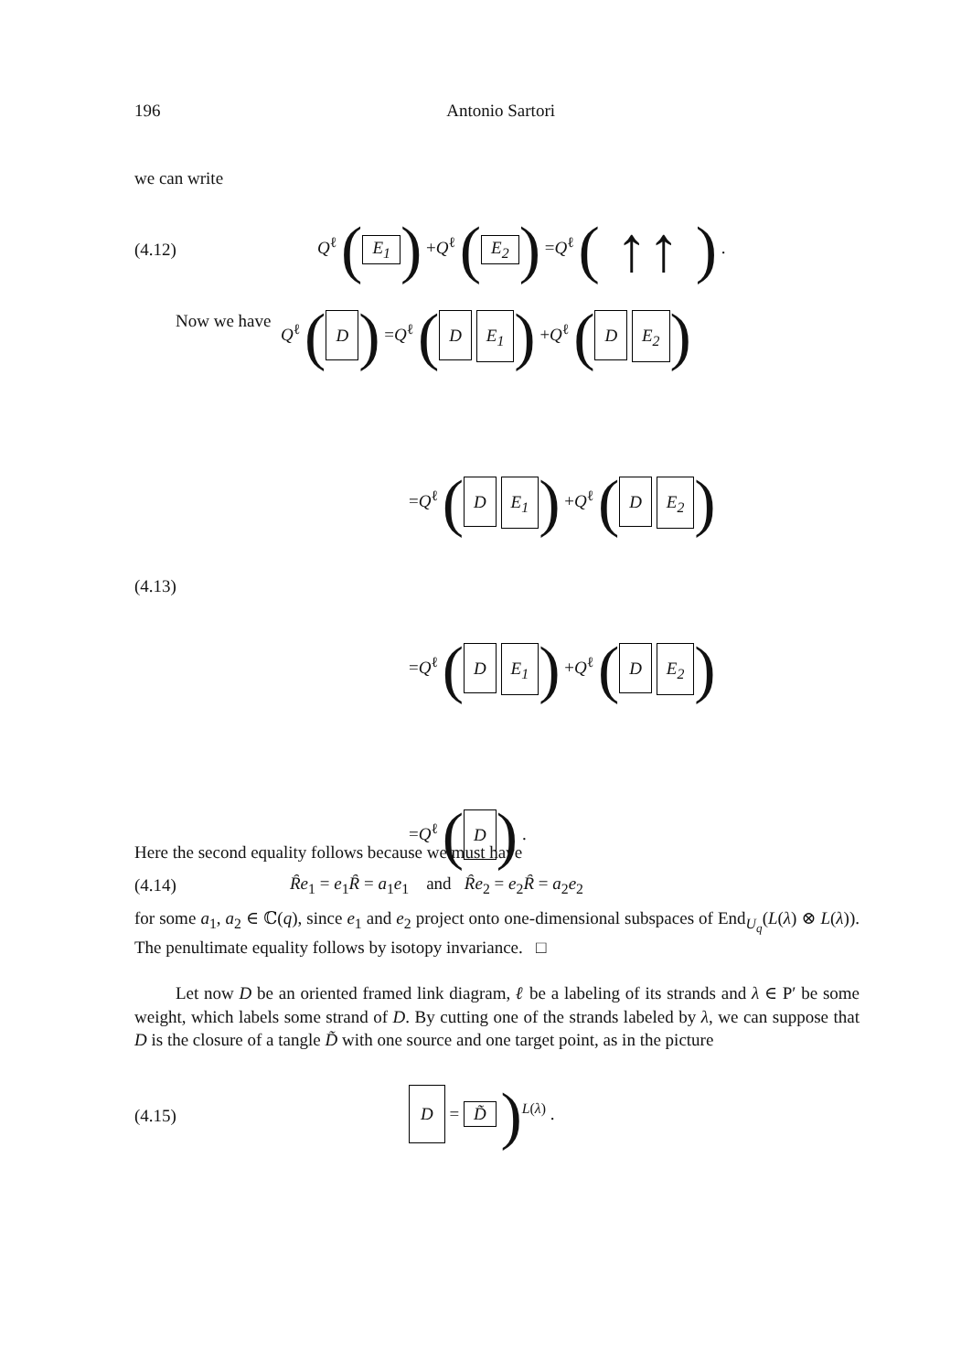196 Antonio Sartori
we can write
(4.12) Q<sup>ℓ</sup> (E<sub>1</sub>) +Q<sup>ℓ</sup> (E<sub>2</sub>) =Q<sup>ℓ</sup> ( ↑↑ ) .
Now we have
(4.13)
Q<sup>ℓ</sup> (D) =Q<sup>ℓ</sup> (D E<sub>1</sub>) +Q<sup>ℓ</sup> (D E<sub>2</sub>)
=Q<sup>ℓ</sup> (D E<sub>1</sub>) +Q<sup>ℓ</sup> (D E<sub>2</sub>)
=Q<sup>ℓ</sup> (D E<sub>1</sub>) +Q<sup>ℓ</sup> (D E<sub>2</sub>)
=Q<sup>ℓ</sup> (D) .
Here the second equality follows because we must have
(4.14) Ȓe<sub>1</sub> = e<sub>1</sub>Ȓ = a<sub>1</sub>e<sub>1</sub> and Ȓe<sub>2</sub> = e<sub>2</sub>Ȓ = a<sub>2</sub>e<sub>2</sub>
for some a<sub>1</sub>, a<sub>2</sub> ∈ ℂ(q), since e<sub>1</sub> and e<sub>2</sub> project onto one-dimensional subspaces of End<sub>U<sub>q</sub></sub>(L(λ) ⊗ L(λ)). The penultimate equality follows by isotopy invariance. □
Let now D be an oriented framed link diagram, ℓ be a labeling of its strands and λ ∈ P′ be some weight, which labels some strand of D. By cutting one of the strands labeled by λ, we can suppose that D is the closure of a tangle D̃ with one source and one target point, as in the picture
(4.15) D = D̃ )<sup>L(λ)</sup> .